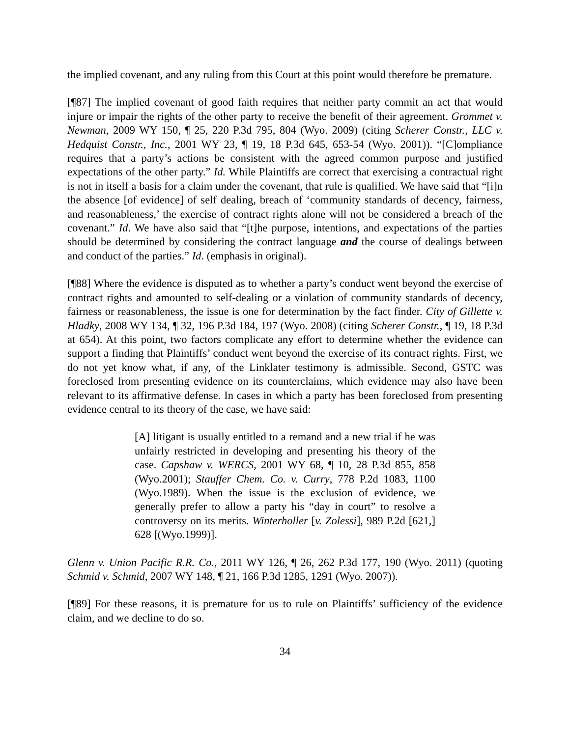the implied covenant, and any ruling from this Court at this point would therefore be premature.
[¶87] The implied covenant of good faith requires that neither party commit an act that would injure or impair the rights of the other party to receive the benefit of their agreement. Grommet v. Newman, 2009 WY 150, ¶ 25, 220 P.3d 795, 804 (Wyo. 2009) (citing Scherer Constr., LLC v. Hedquist Constr., Inc., 2001 WY 23, ¶ 19, 18 P.3d 645, 653-54 (Wyo. 2001)). “[C]ompliance requires that a party’s actions be consistent with the agreed common purpose and justified expectations of the other party.” Id. While Plaintiffs are correct that exercising a contractual right is not in itself a basis for a claim under the covenant, that rule is qualified. We have said that “[i]n the absence [of evidence] of self dealing, breach of ‘community standards of decency, fairness, and reasonableness,’ the exercise of contract rights alone will not be considered a breach of the covenant.” Id. We have also said that “[t]he purpose, intentions, and expectations of the parties should be determined by considering the contract language and the course of dealings between and conduct of the parties.” Id. (emphasis in original).
[¶88] Where the evidence is disputed as to whether a party’s conduct went beyond the exercise of contract rights and amounted to self-dealing or a violation of community standards of decency, fairness or reasonableness, the issue is one for determination by the fact finder. City of Gillette v. Hladky, 2008 WY 134, ¶ 32, 196 P.3d 184, 197 (Wyo. 2008) (citing Scherer Constr., ¶ 19, 18 P.3d at 654). At this point, two factors complicate any effort to determine whether the evidence can support a finding that Plaintiffs’ conduct went beyond the exercise of its contract rights. First, we do not yet know what, if any, of the Linklater testimony is admissible. Second, GSTC was foreclosed from presenting evidence on its counterclaims, which evidence may also have been relevant to its affirmative defense. In cases in which a party has been foreclosed from presenting evidence central to its theory of the case, we have said:
[A] litigant is usually entitled to a remand and a new trial if he was unfairly restricted in developing and presenting his theory of the case. Capshaw v. WERCS, 2001 WY 68, ¶ 10, 28 P.3d 855, 858 (Wyo.2001); Stauffer Chem. Co. v. Curry, 778 P.2d 1083, 1100 (Wyo.1989). When the issue is the exclusion of evidence, we generally prefer to allow a party his “day in court” to resolve a controversy on its merits. Winterholler [v. Zolessi], 989 P.2d [621,] 628 [(Wyo.1999)].
Glenn v. Union Pacific R.R. Co., 2011 WY 126, ¶ 26, 262 P.3d 177, 190 (Wyo. 2011) (quoting Schmid v. Schmid, 2007 WY 148, ¶ 21, 166 P.3d 1285, 1291 (Wyo. 2007)).
[¶89] For these reasons, it is premature for us to rule on Plaintiffs’ sufficiency of the evidence claim, and we decline to do so.
34